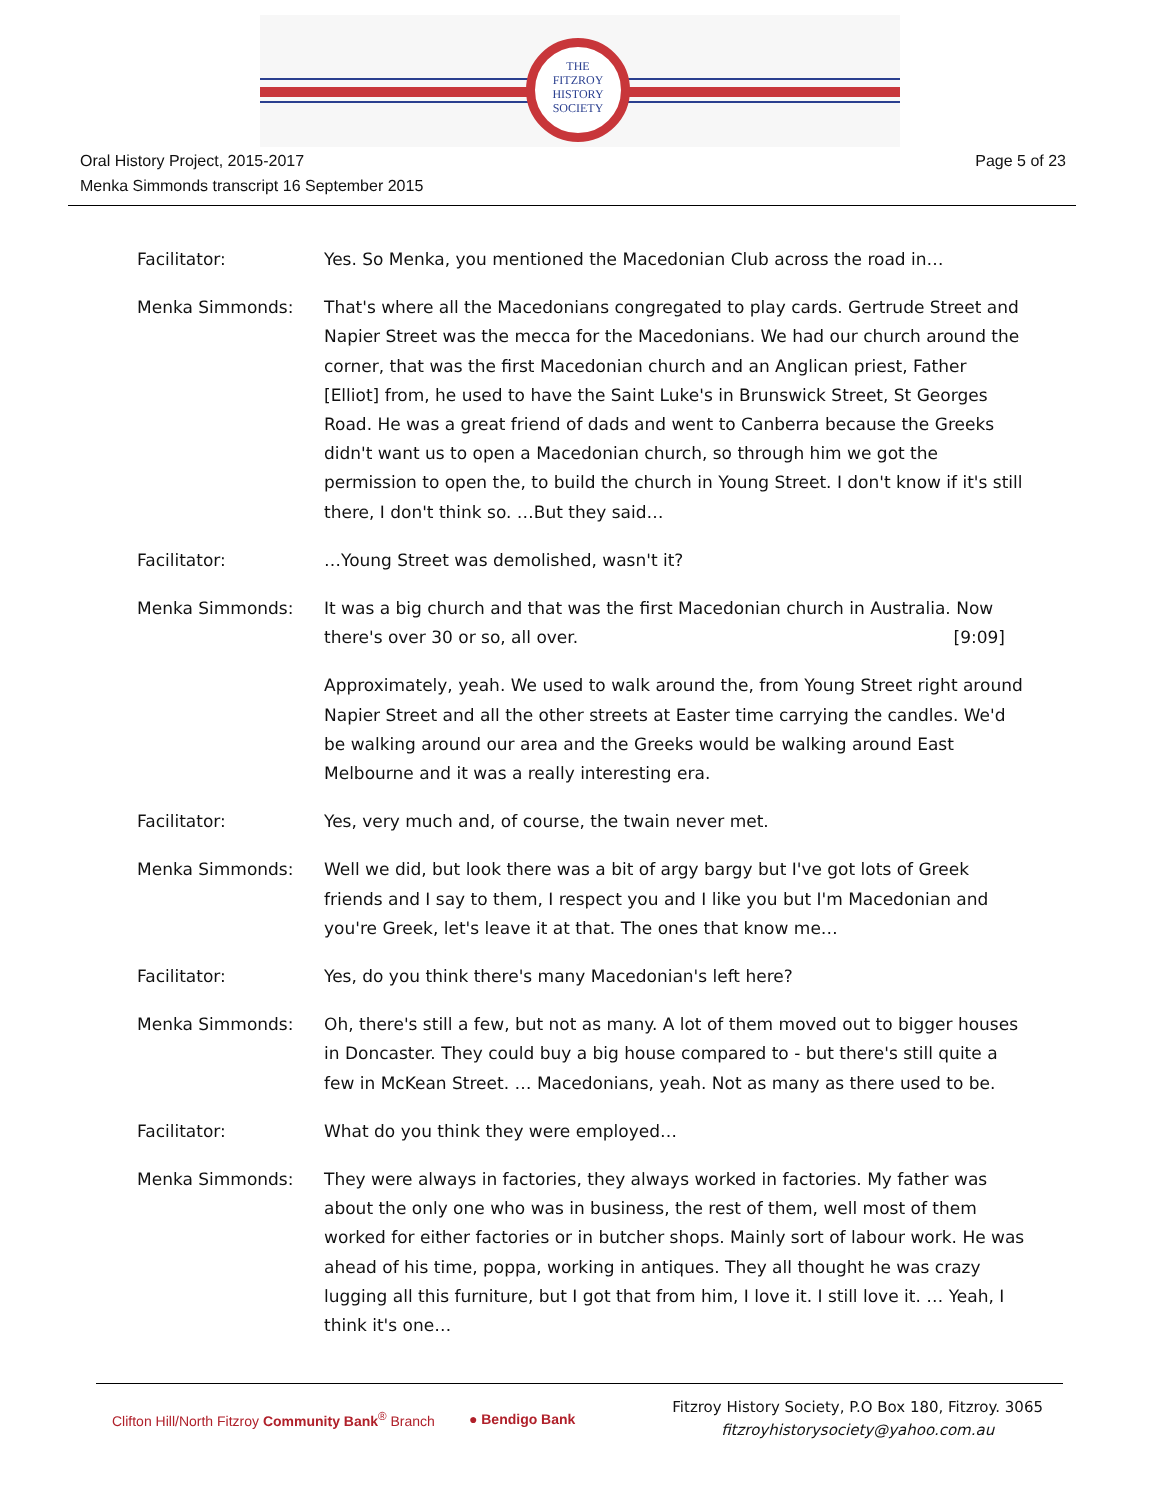THE
FITZROY
HISTORY
SOCIETY
Oral History Project, 2015-2017
Menka Simmonds transcript 16 September 2015
Page 5 of 23
Facilitator: Yes. So Menka, you mentioned the Macedonian Club across the road in…
Menka Simmonds: That's where all the Macedonians congregated to play cards. Gertrude Street and Napier Street was the mecca for the Macedonians. We had our church around the corner, that was the first Macedonian church and an Anglican priest, Father [Elliot] from, he used to have the Saint Luke's in Brunswick Street, St Georges Road. He was a great friend of dads and went to Canberra because the Greeks didn't want us to open a Macedonian church, so through him we got the permission to open the, to build the church in Young Street. I don't know if it's still there, I don't think so. …But they said…
Facilitator: …Young Street was demolished, wasn't it?
Menka Simmonds: It was a big church and that was the first Macedonian church in Australia. Now there's over 30 or so, all over. [9:09]
Approximately, yeah. We used to walk around the, from Young Street right around Napier Street and all the other streets at Easter time carrying the candles. We'd be walking around our area and the Greeks would be walking around East Melbourne and it was a really interesting era.
Facilitator: Yes, very much and, of course, the twain never met.
Menka Simmonds: Well we did, but look there was a bit of argy bargy but I've got lots of Greek friends and I say to them, I respect you and I like you but I'm Macedonian and you're Greek, let's leave it at that. The ones that know me…
Facilitator: Yes, do you think there's many Macedonian's left here?
Menka Simmonds: Oh, there's still a few, but not as many. A lot of them moved out to bigger houses in Doncaster. They could buy a big house compared to - but there's still quite a few in McKean Street. … Macedonians, yeah. Not as many as there used to be.
Facilitator: What do you think they were employed…
Menka Simmonds: They were always in factories, they always worked in factories. My father was about the only one who was in business, the rest of them, well most of them worked for either factories or in butcher shops. Mainly sort of labour work. He was ahead of his time, poppa, working in antiques. They all thought he was crazy lugging all this furniture, but I got that from him, I love it. I still love it. … Yeah, I think it's one…
Clifton Hill/North Fitzroy Community Bank<sup>®</sup> Branch ● Bendigo Bank
Fitzroy History Society, P.O Box 180, Fitzroy. 3065
fitzroyhistorysociety@yahoo.com.au